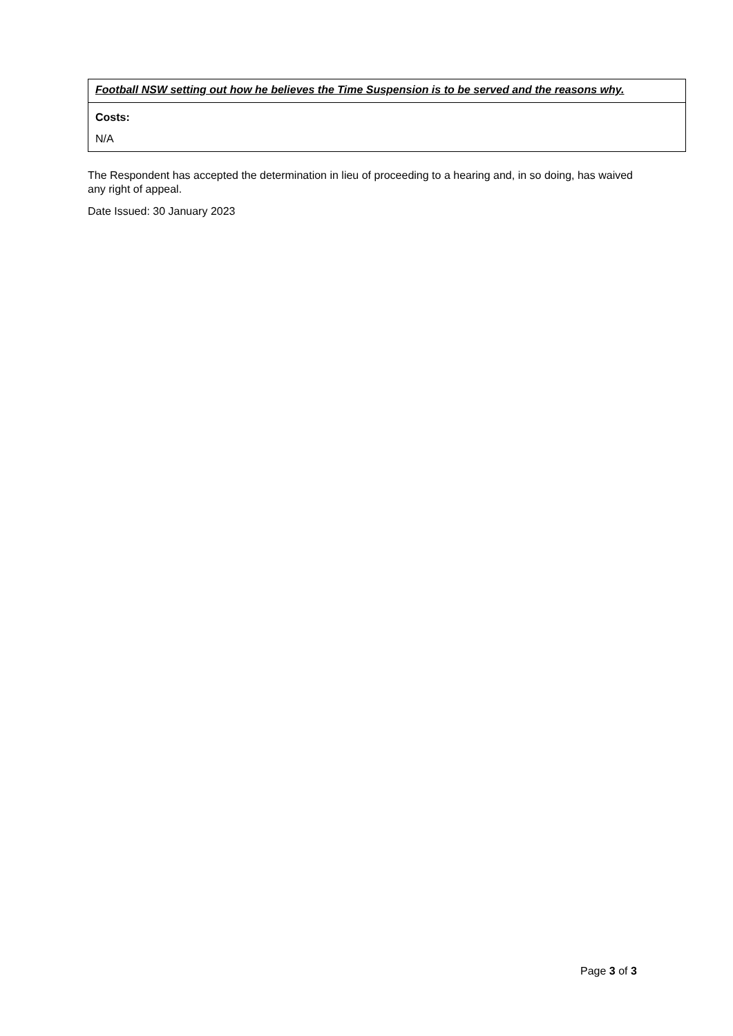| Football NSW setting out how he believes the Time Suspension is to be served and the reasons why. |
| Costs: N/A |
The Respondent has accepted the determination in lieu of proceeding to a hearing and, in so doing, has waived any right of appeal.
Date Issued: 30 January 2023
Page 3 of 3